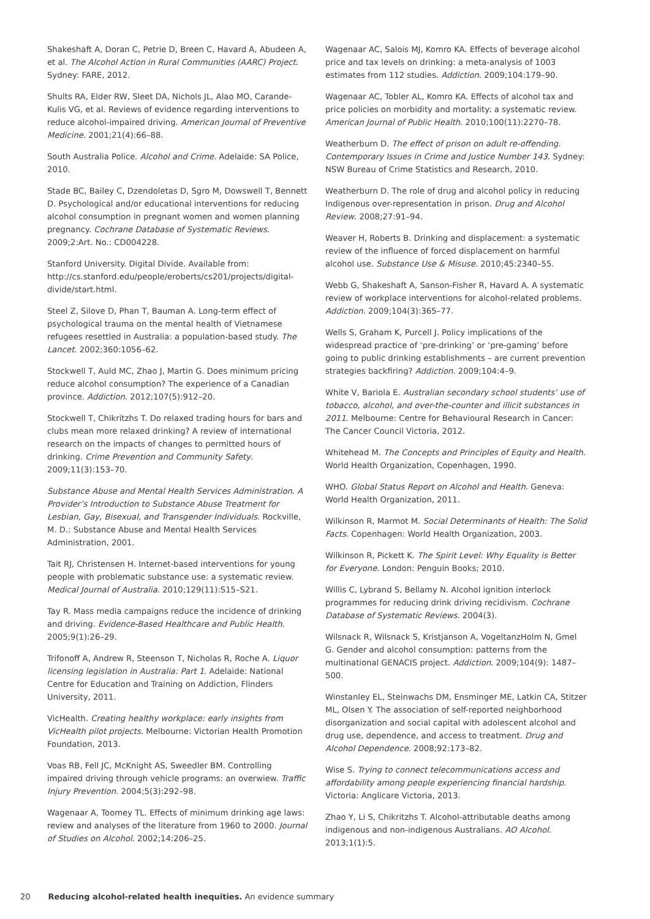Shakeshaft A, Doran C, Petrie D, Breen C, Havard A, Abudeen A, et al. The Alcohol Action in Rural Communities (AARC) Project. Sydney: FARE, 2012.
Shults RA, Elder RW, Sleet DA, Nichols JL, Alao MO, Carande-Kulis VG, et al. Reviews of evidence regarding interventions to reduce alcohol-impaired driving. American Journal of Preventive Medicine. 2001;21(4):66–88.
South Australia Police. Alcohol and Crime. Adelaide: SA Police, 2010.
Stade BC, Bailey C, Dzendoletas D, Sgro M, Dowswell T, Bennett D. Psychological and/or educational interventions for reducing alcohol consumption in pregnant women and women planning pregnancy. Cochrane Database of Systematic Reviews. 2009;2:Art. No.: CD004228.
Stanford University. Digital Divide. Available from: http://cs.stanford.edu/people/eroberts/cs201/projects/digital-divide/start.html.
Steel Z, Silove D, Phan T, Bauman A. Long-term effect of psychological trauma on the mental health of Vietnamese refugees resettled in Australia: a population-based study. The Lancet. 2002;360:1056–62.
Stockwell T, Auld MC, Zhao J, Martin G. Does minimum pricing reduce alcohol consumption? The experience of a Canadian province. Addiction. 2012;107(5):912–20.
Stockwell T, Chikritzhs T. Do relaxed trading hours for bars and clubs mean more relaxed drinking? A review of international research on the impacts of changes to permitted hours of drinking. Crime Prevention and Community Safety. 2009;11(3):153–70.
Substance Abuse and Mental Health Services Administration. A Provider’s Introduction to Substance Abuse Treatment for Lesbian, Gay, Bisexual, and Transgender Individuals. Rockville, M. D.: Substance Abuse and Mental Health Services Administration, 2001.
Tait RJ, Christensen H. Internet-based interventions for young people with problematic substance use: a systematic review. Medical Journal of Australia. 2010;129(11):S15–S21.
Tay R. Mass media campaigns reduce the incidence of drinking and driving. Evidence-Based Healthcare and Public Health. 2005;9(1):26–29.
Trifonoff A, Andrew R, Steenson T, Nicholas R, Roche A. Liquor licensing legislation in Australia: Part 1. Adelaide: National Centre for Education and Training on Addiction, Flinders University, 2011.
VicHealth. Creating healthy workplace: early insights from VicHealth pilot projects. Melbourne: Victorian Health Promotion Foundation, 2013.
Voas RB, Fell JC, McKnight AS, Sweedler BM. Controlling impaired driving through vehicle programs: an overwiew. Traffic Injury Prevention. 2004;5(3):292–98.
Wagenaar A, Toomey TL. Effects of minimum drinking age laws: review and analyses of the literature from 1960 to 2000. Journal of Studies on Alcohol. 2002;14:206–25.
Wagenaar AC, Salois MJ, Komro KA. Effects of beverage alcohol price and tax levels on drinking: a meta-analysis of 1003 estimates from 112 studies. Addiction. 2009;104:179–90.
Wagenaar AC, Tobler AL, Komro KA. Effects of alcohol tax and price policies on morbidity and mortality: a systematic review. American Journal of Public Health. 2010;100(11):2270–78.
Weatherburn D. The effect of prison on adult re-offending. Contemporary Issues in Crime and Justice Number 143. Sydney: NSW Bureau of Crime Statistics and Research, 2010.
Weatherburn D. The role of drug and alcohol policy in reducing Indigenous over-representation in prison. Drug and Alcohol Review. 2008;27:91–94.
Weaver H, Roberts B. Drinking and displacement: a systematic review of the influence of forced displacement on harmful alcohol use. Substance Use & Misuse. 2010;45:2340–55.
Webb G, Shakeshaft A, Sanson-Fisher R, Havard A. A systematic review of workplace interventions for alcohol-related problems. Addiction. 2009;104(3):365–77.
Wells S, Graham K, Purcell J. Policy implications of the widespread practice of ‘pre-drinking’ or ‘pre-gaming’ before going to public drinking establishments – are current prevention strategies backfiring? Addiction. 2009;104:4–9.
White V, Bariola E. Australian secondary school students’ use of tobacco, alcohol, and over-the-counter and illicit substances in 2011. Melbourne: Centre for Behavioural Research in Cancer: The Cancer Council Victoria, 2012.
Whitehead M. The Concepts and Principles of Equity and Health. World Health Organization, Copenhagen, 1990.
WHO. Global Status Report on Alcohol and Health. Geneva: World Health Organization, 2011.
Wilkinson R, Marmot M. Social Determinants of Health: The Solid Facts. Copenhagen: World Health Organization, 2003.
Wilkinson R, Pickett K. The Spirit Level: Why Equality is Better for Everyone. London: Penguin Books; 2010.
Willis C, Lybrand S, Bellamy N. Alcohol ignition interlock programmes for reducing drink driving recidivism. Cochrane Database of Systematic Reviews. 2004(3).
Wilsnack R, Wilsnack S, Kristjanson A, VogeltanzHolm N, Gmel G. Gender and alcohol consumption: patterns from the multinational GENACIS project. Addiction. 2009;104(9): 1487–500.
Winstanley EL, Steinwachs DM, Ensminger ME, Latkin CA, Stitzer ML, Olsen Y. The association of self-reported neighborhood disorganization and social capital with adolescent alcohol and drug use, dependence, and access to treatment. Drug and Alcohol Dependence. 2008;92:173–82.
Wise S. Trying to connect telecommunications access and affordability among people experiencing financial hardship. Victoria: Anglicare Victoria, 2013.
Zhao Y, Li S, Chikritzhs T. Alcohol-attributable deaths among indigenous and non-indigenous Australians. AO Alcohol. 2013;1(1):5.
20 Reducing alcohol-related health inequities. An evidence summary